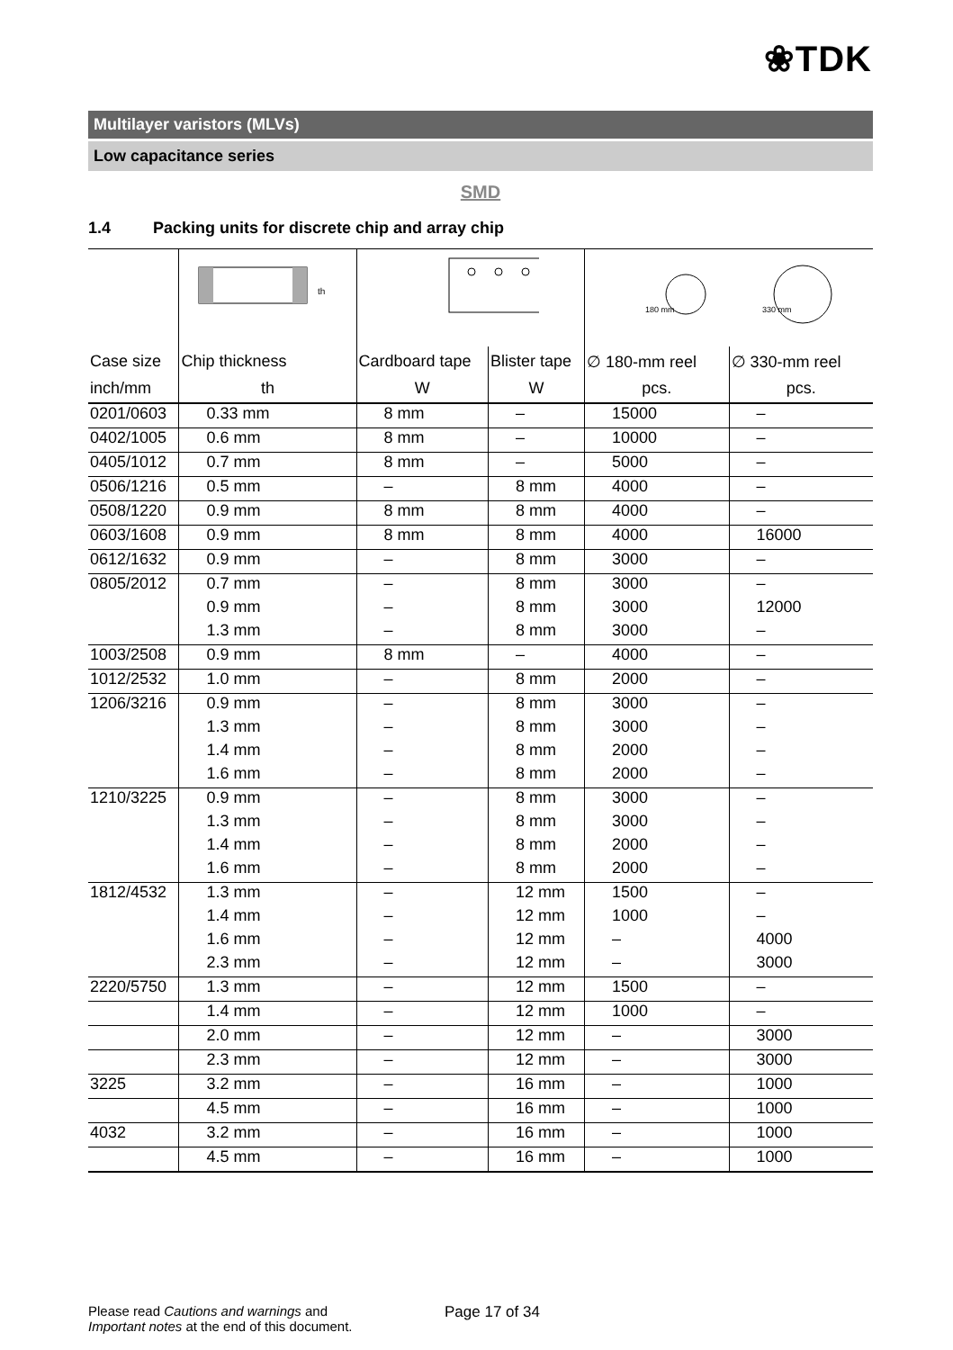❀TDK
Multilayer varistors (MLVs)
Low capacitance series
SMD
1.4 Packing units for discrete chip and array chip
| | th | | | 180 mm 330 mm | |
| Case size | Chip thickness | Cardboard tape | Blister tape | ∅ 180-mm reel | ∅ 330-mm reel |
| inch/mm | th | W | W | pcs. | pcs. |
| 0201/0603 | 0.33 mm | 8 mm | – | 15000 | – |
| 0402/1005 | 0.6 mm | 8 mm | – | 10000 | – |
| 0405/1012 | 0.7 mm | 8 mm | – | 5000 | – |
| 0506/1216 | 0.5 mm | – | 8 mm | 4000 | – |
| 0508/1220 | 0.9 mm | 8 mm | 8 mm | 4000 | – |
| 0603/1608 | 0.9 mm | 8 mm | 8 mm | 4000 | 16000 |
| 0612/1632 | 0.9 mm | – | 8 mm | 3000 | – |
| 0805/2012 | 0.7 mm | – | 8 mm | 3000 | – |
| | 0.9 mm | – | 8 mm | 3000 | 12000 |
| | 1.3 mm | – | 8 mm | 3000 | – |
| 1003/2508 | 0.9 mm | 8 mm | – | 4000 | – |
| 1012/2532 | 1.0 mm | – | 8 mm | 2000 | – |
| 1206/3216 | 0.9 mm | – | 8 mm | 3000 | – |
| | 1.3 mm | – | 8 mm | 3000 | – |
| | 1.4 mm | – | 8 mm | 2000 | – |
| | 1.6 mm | – | 8 mm | 2000 | – |
| 1210/3225 | 0.9 mm | – | 8 mm | 3000 | – |
| | 1.3 mm | – | 8 mm | 3000 | – |
| | 1.4 mm | – | 8 mm | 2000 | – |
| | 1.6 mm | – | 8 mm | 2000 | – |
| 1812/4532 | 1.3 mm | – | 12 mm | 1500 | – |
| | 1.4 mm | – | 12 mm | 1000 | – |
| | 1.6 mm | – | 12 mm | – | 4000 |
| | 2.3 mm | – | 12 mm | – | 3000 |
| 2220/5750 | 1.3 mm | – | 12 mm | 1500 | – |
| | 1.4 mm | – | 12 mm | 1000 | – |
| | 2.0 mm | – | 12 mm | – | 3000 |
| | 2.3 mm | – | 12 mm | – | 3000 |
| 3225 | 3.2 mm | – | 16 mm | – | 1000 |
| | 4.5 mm | – | 16 mm | – | 1000 |
| 4032 | 3.2 mm | – | 16 mm | – | 1000 |
| | 4.5 mm | – | 16 mm | – | 1000 |
Please read Cautions and warnings and
Important notes at the end of this document.
Page 17 of 34